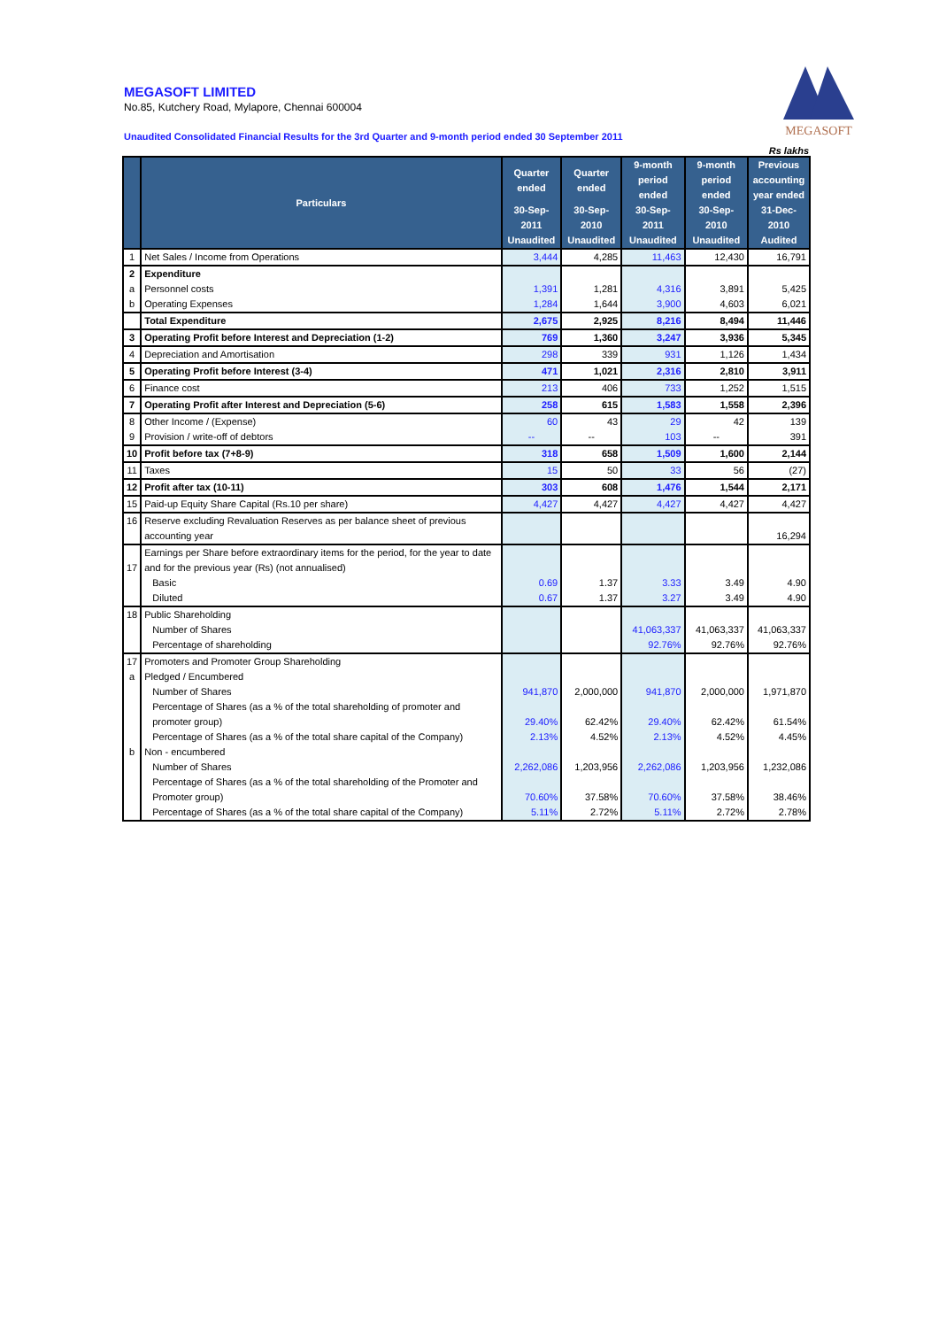MEGASOFT
MEGASOFT LIMITED
No.85, Kutchery Road, Mylapore, Chennai 600004
Unaudited Consolidated Financial Results for the 3rd Quarter and 9-month period ended 30 September 2011
Rs lakhs
| | Particulars | Quarter ended | Quarter ended | 9-month period ended | 9-month period ended | Previous accounting year ended |
| --- | --- | --- | --- | --- | --- | --- |
| | | 30-Sep-2011 | 30-Sep-2010 | 30-Sep-2011 | 30-Sep-2010 | 31-Dec-2010 |
| | | Unaudited | Unaudited | Unaudited | Unaudited | Audited |
| 1 | Net Sales / Income from Operations | 3,444 | 4,285 | 11,463 | 12,430 | 16,791 |
| 2 | Expenditure | | | | | |
| a | Personnel costs | 1,391 | 1,281 | 4,316 | 3,891 | 5,425 |
| b | Operating Expenses | 1,284 | 1,644 | 3,900 | 4,603 | 6,021 |
| | Total Expenditure | 2,675 | 2,925 | 8,216 | 8,494 | 11,446 |
| 3 | Operating Profit before Interest and Depreciation (1-2) | 769 | 1,360 | 3,247 | 3,936 | 5,345 |
| 4 | Depreciation and Amortisation | 298 | 339 | 931 | 1,126 | 1,434 |
| 5 | Operating Profit before Interest (3-4) | 471 | 1,021 | 2,316 | 2,810 | 3,911 |
| 6 | Finance cost | 213 | 406 | 733 | 1,252 | 1,515 |
| 7 | Operating Profit after Interest and Depreciation (5-6) | 258 | 615 | 1,583 | 1,558 | 2,396 |
| 8 | Other Income / (Expense) | 60 | 43 | 29 | 42 | 139 |
| 9 | Provision / write-off of debtors | -- | -- | 103 | -- | 391 |
| 10 | Profit before tax (7+8-9) | 318 | 658 | 1,509 | 1,600 | 2,144 |
| 11 | Taxes | 15 | 50 | 33 | 56 | (27) |
| 12 | Profit after tax (10-11) | 303 | 608 | 1,476 | 1,544 | 2,171 |
| 15 | Paid-up Equity Share Capital (Rs.10 per share) | 4,427 | 4,427 | 4,427 | 4,427 | 4,427 |
| 16 | Reserve excluding Revaluation Reserves as per balance sheet of previous accounting year | | | | | 16,294 |
| 17 | Earnings per Share before extraordinary items for the period, for the year to date and for the previous year (Rs) (not annualised) | | | | | |
| | Basic | 0.69 | 1.37 | 3.33 | 3.49 | 4.90 |
| | Diluted | 0.67 | 1.37 | 3.27 | 3.49 | 4.90 |
| 18 | Public Shareholding | | | | | |
| | Number of Shares | | | 41,063,337 | 41,063,337 | 41,063,337 |
| | Percentage of shareholding | | | 92.76% | 92.76% | 92.76% |
| 17 | Promoters and Promoter Group Shareholding | | | | | |
| a | Pledged / Encumbered | | | | | |
| | Number of Shares | 941,870 | 2,000,000 | 941,870 | 2,000,000 | 1,971,870 |
| | Percentage of Shares (as a % of the total shareholding of promoter and promoter group) | 29.40% | 62.42% | 29.40% | 62.42% | 61.54% |
| | Percentage of Shares (as a % of the total share capital of the Company) | 2.13% | 4.52% | 2.13% | 4.52% | 4.45% |
| b | Non - encumbered | | | | | |
| | Number of Shares | 2,262,086 | 1,203,956 | 2,262,086 | 1,203,956 | 1,232,086 |
| | Percentage of Shares (as a % of the total shareholding of the Promoter and Promoter group) | 70.60% | 37.58% | 70.60% | 37.58% | 38.46% |
| | Percentage of Shares (as a % of the total share capital of the Company) | 5.11% | 2.72% | 5.11% | 2.72% | 2.78% |